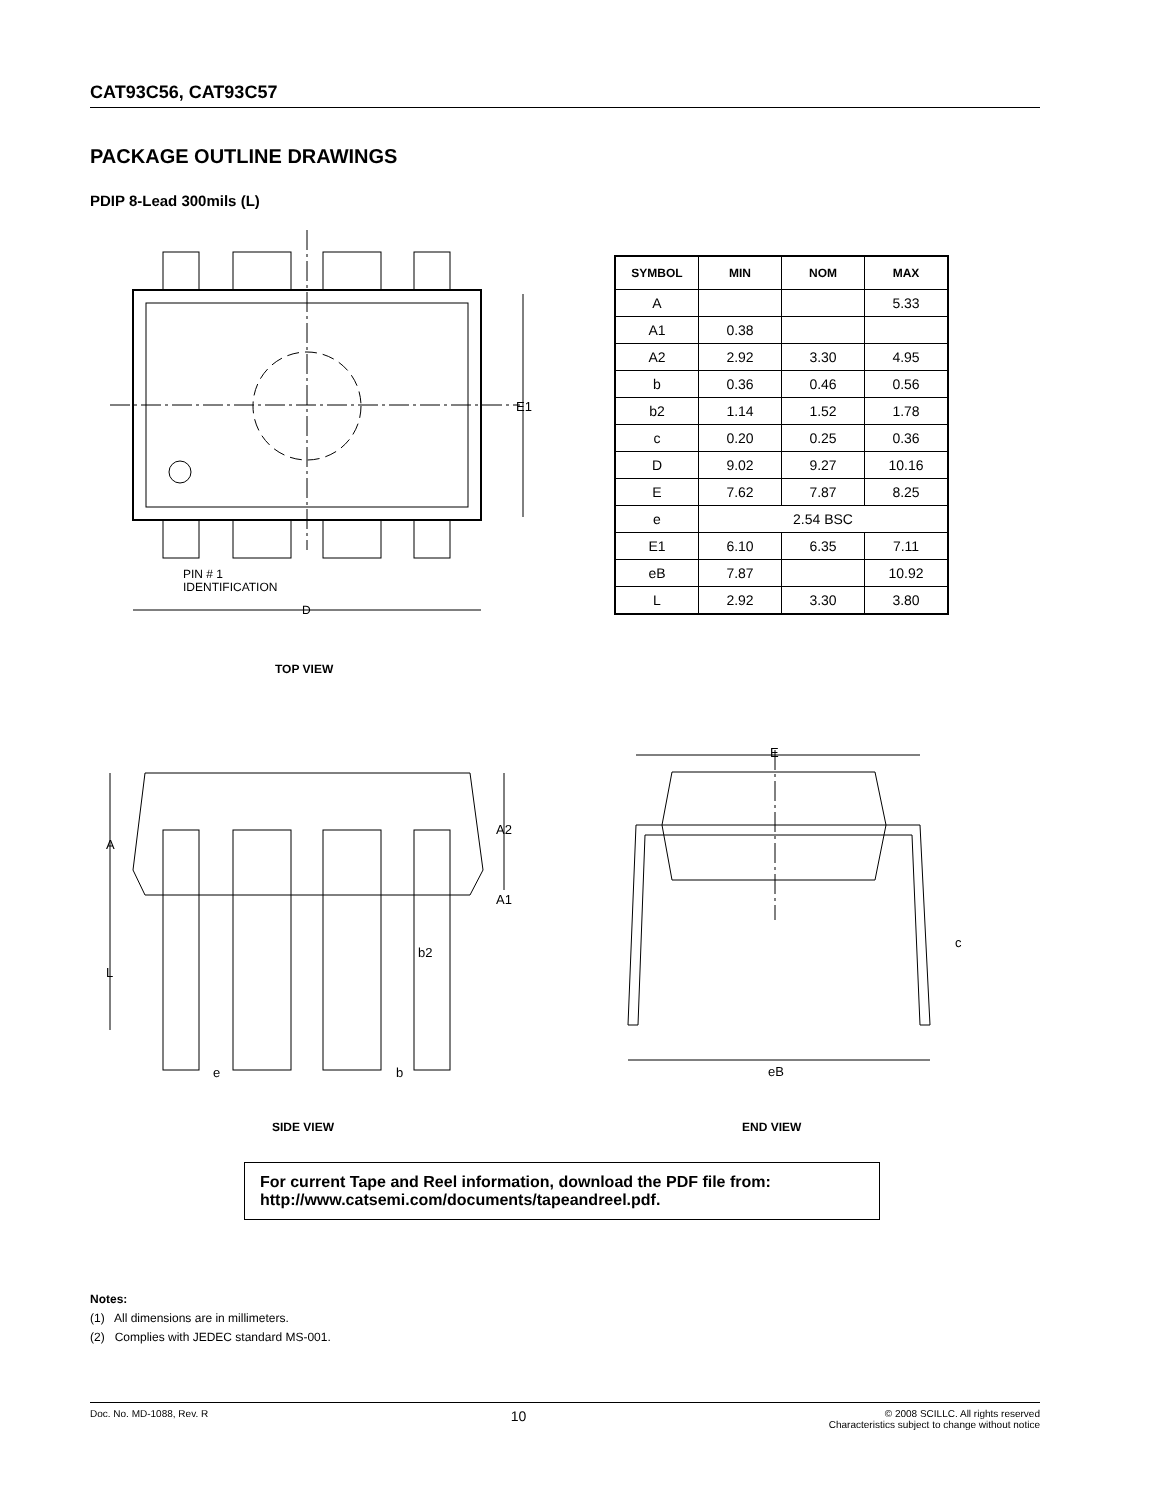CAT93C56, CAT93C57
PACKAGE OUTLINE DRAWINGS
PDIP 8-Lead 300mils (L)
E1
PIN # 1
IDENTIFICATION
D
TOP VIEW
| SYMBOL | MIN | NOM | MAX |
| --- | --- | --- | --- |
| A | | | 5.33 |
| A1 | 0.38 | | |
| A2 | 2.92 | 3.30 | 4.95 |
| b | 0.36 | 0.46 | 0.56 |
| b2 | 1.14 | 1.52 | 1.78 |
| c | 0.20 | 0.25 | 0.36 |
| D | 9.02 | 9.27 | 10.16 |
| E | 7.62 | 7.87 | 8.25 |
| e | 2.54 BSC | | |
| E1 | 6.10 | 6.35 | 7.11 |
| eB | 7.87 | | 10.92 |
| L | 2.92 | 3.30 | 3.80 |
A
A2
A1
b2
L
e b
SIDE VIEW
E
c
eB
END VIEW
For current Tape and Reel information, download the PDF file from:
http://www.catsemi.com/documents/tapeandreel.pdf.
Notes:
(1) All dimensions are in millimeters.
(2) Complies with JEDEC standard MS-001.
Doc. No. MD-1088, Rev. R 10 © 2008 SCILLC. All rights reserved
Characteristics subject to change without notice